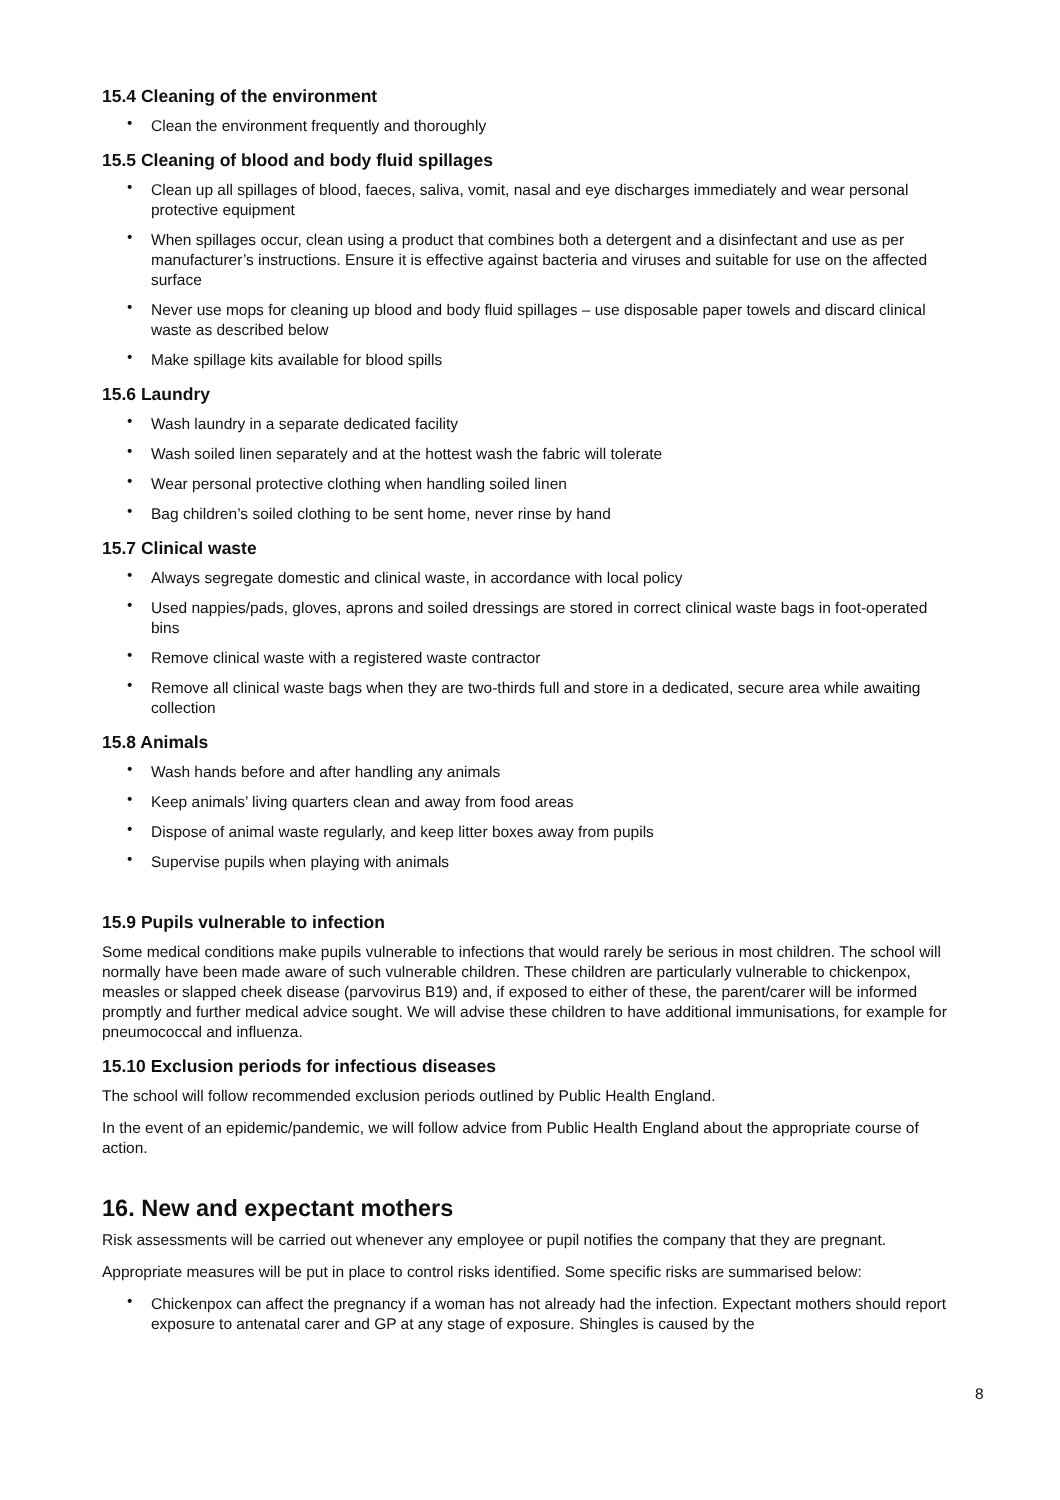15.4 Cleaning of the environment
• Clean the environment frequently and thoroughly
15.5 Cleaning of blood and body fluid spillages
• Clean up all spillages of blood, faeces, saliva, vomit, nasal and eye discharges immediately and wear personal protective equipment
• When spillages occur, clean using a product that combines both a detergent and a disinfectant and use as per manufacturer’s instructions. Ensure it is effective against bacteria and viruses and suitable for use on the affected surface
• Never use mops for cleaning up blood and body fluid spillages – use disposable paper towels and discard clinical waste as described below
• Make spillage kits available for blood spills
15.6 Laundry
• Wash laundry in a separate dedicated facility
• Wash soiled linen separately and at the hottest wash the fabric will tolerate
• Wear personal protective clothing when handling soiled linen
• Bag children’s soiled clothing to be sent home, never rinse by hand
15.7 Clinical waste
• Always segregate domestic and clinical waste, in accordance with local policy
• Used nappies/pads, gloves, aprons and soiled dressings are stored in correct clinical waste bags in foot-operated bins
• Remove clinical waste with a registered waste contractor
• Remove all clinical waste bags when they are two-thirds full and store in a dedicated, secure area while awaiting collection
15.8 Animals
• Wash hands before and after handling any animals
• Keep animals’ living quarters clean and away from food areas
• Dispose of animal waste regularly, and keep litter boxes away from pupils
• Supervise pupils when playing with animals
15.9 Pupils vulnerable to infection
Some medical conditions make pupils vulnerable to infections that would rarely be serious in most children. The school will normally have been made aware of such vulnerable children. These children are particularly vulnerable to chickenpox, measles or slapped cheek disease (parvovirus B19) and, if exposed to either of these, the parent/carer will be informed promptly and further medical advice sought. We will advise these children to have additional immunisations, for example for pneumococcal and influenza.
15.10 Exclusion periods for infectious diseases
The school will follow recommended exclusion periods outlined by Public Health England.
In the event of an epidemic/pandemic, we will follow advice from Public Health England about the appropriate course of action.
16. New and expectant mothers
Risk assessments will be carried out whenever any employee or pupil notifies the company that they are pregnant.
Appropriate measures will be put in place to control risks identified. Some specific risks are summarised below:
• Chickenpox can affect the pregnancy if a woman has not already had the infection. Expectant mothers should report exposure to antenatal carer and GP at any stage of exposure. Shingles is caused by the
8